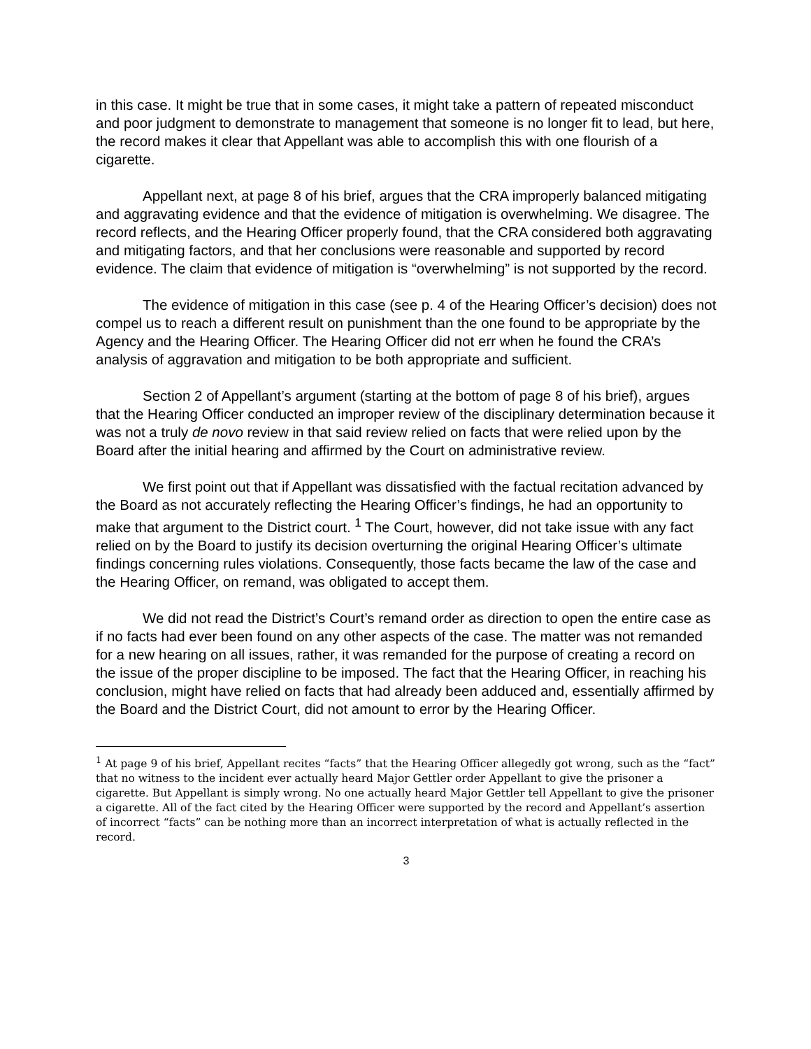in this case. It might be true that in some cases, it might take a pattern of repeated misconduct and poor judgment to demonstrate to management that someone is no longer fit to lead, but here, the record makes it clear that Appellant was able to accomplish this with one flourish of a cigarette.
Appellant next, at page 8 of his brief, argues that the CRA improperly balanced mitigating and aggravating evidence and that the evidence of mitigation is overwhelming. We disagree. The record reflects, and the Hearing Officer properly found, that the CRA considered both aggravating and mitigating factors, and that her conclusions were reasonable and supported by record evidence. The claim that evidence of mitigation is “overwhelming” is not supported by the record.
The evidence of mitigation in this case (see p. 4 of the Hearing Officer’s decision) does not compel us to reach a different result on punishment than the one found to be appropriate by the Agency and the Hearing Officer. The Hearing Officer did not err when he found the CRA’s analysis of aggravation and mitigation to be both appropriate and sufficient.
Section 2 of Appellant’s argument (starting at the bottom of page 8 of his brief), argues that the Hearing Officer conducted an improper review of the disciplinary determination because it was not a truly de novo review in that said review relied on facts that were relied upon by the Board after the initial hearing and affirmed by the Court on administrative review.
We first point out that if Appellant was dissatisfied with the factual recitation advanced by the Board as not accurately reflecting the Hearing Officer’s findings, he had an opportunity to make that argument to the District court. <sup>1</sup> The Court, however, did not take issue with any fact relied on by the Board to justify its decision overturning the original Hearing Officer’s ultimate findings concerning rules violations. Consequently, those facts became the law of the case and the Hearing Officer, on remand, was obligated to accept them.
We did not read the District’s Court’s remand order as direction to open the entire case as if no facts had ever been found on any other aspects of the case. The matter was not remanded for a new hearing on all issues, rather, it was remanded for the purpose of creating a record on the issue of the proper discipline to be imposed. The fact that the Hearing Officer, in reaching his conclusion, might have relied on facts that had already been adduced and, essentially affirmed by the Board and the District Court, did not amount to error by the Hearing Officer.
<sup>1</sup> At page 9 of his brief, Appellant recites “facts” that the Hearing Officer allegedly got wrong, such as the “fact” that no witness to the incident ever actually heard Major Gettler order Appellant to give the prisoner a cigarette. But Appellant is simply wrong. No one actually heard Major Gettler tell Appellant to give the prisoner a cigarette. All of the fact cited by the Hearing Officer were supported by the record and Appellant’s assertion of incorrect “facts” can be nothing more than an incorrect interpretation of what is actually reflected in the record.
3